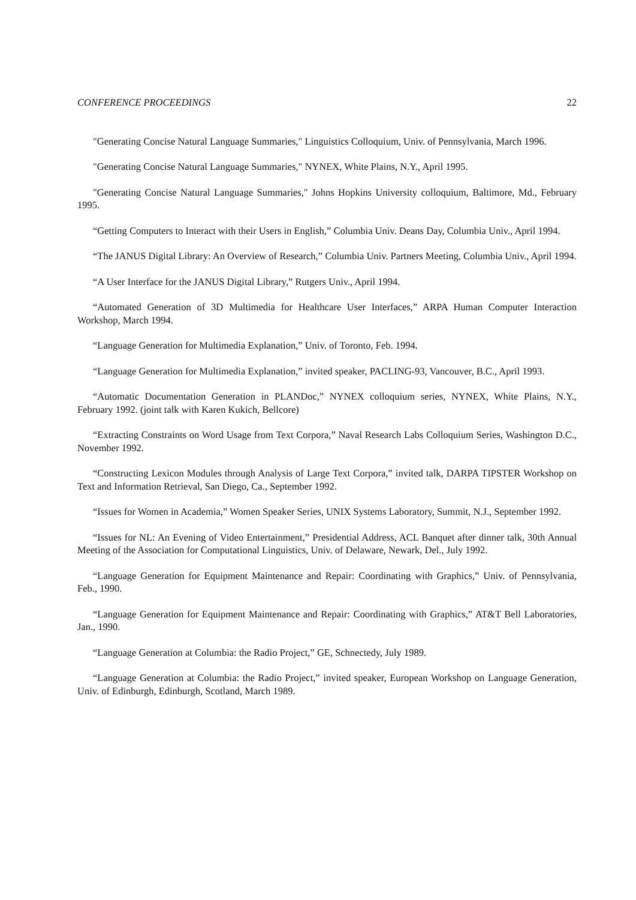CONFERENCE PROCEEDINGS 22
"Generating Concise Natural Language Summaries," Linguistics Colloquium, Univ. of Pennsylvania, March 1996.
"Generating Concise Natural Language Summaries," NYNEX, White Plains, N.Y., April 1995.
"Generating Concise Natural Language Summaries," Johns Hopkins University colloquium, Baltimore, Md., February 1995.
“Getting Computers to Interact with their Users in English,” Columbia Univ. Deans Day, Columbia Univ., April 1994.
“The JANUS Digital Library: An Overview of Research,” Columbia Univ. Partners Meeting, Columbia Univ., April 1994.
“A User Interface for the JANUS Digital Library,” Rutgers Univ., April 1994.
“Automated Generation of 3D Multimedia for Healthcare User Interfaces,” ARPA Human Computer Interaction Workshop, March 1994.
“Language Generation for Multimedia Explanation,” Univ. of Toronto, Feb. 1994.
“Language Generation for Multimedia Explanation,” invited speaker, PACLING-93, Vancouver, B.C., April 1993.
“Automatic Documentation Generation in PLANDoc,” NYNEX colloquium series, NYNEX, White Plains, N.Y., February 1992. (joint talk with Karen Kukich, Bellcore)
“Extracting Constraints on Word Usage from Text Corpora,” Naval Research Labs Colloquium Series, Washington D.C., November 1992.
“Constructing Lexicon Modules through Analysis of Large Text Corpora,” invited talk, DARPA TIPSTER Workshop on Text and Information Retrieval, San Diego, Ca., September 1992.
“Issues for Women in Academia,” Women Speaker Series, UNIX Systems Laboratory, Summit, N.J., September 1992.
“Issues for NL: An Evening of Video Entertainment,” Presidential Address, ACL Banquet after dinner talk, 30th Annual Meeting of the Association for Computational Linguistics, Univ. of Delaware, Newark, Del., July 1992.
“Language Generation for Equipment Maintenance and Repair: Coordinating with Graphics,” Univ. of Pennsylvania, Feb., 1990.
“Language Generation for Equipment Maintenance and Repair: Coordinating with Graphics,” AT&T Bell Laboratories, Jan., 1990.
“Language Generation at Columbia: the Radio Project,” GE, Schnectedy, July 1989.
“Language Generation at Columbia: the Radio Project,” invited speaker, European Workshop on Language Generation, Univ. of Edinburgh, Edinburgh, Scotland, March 1989.